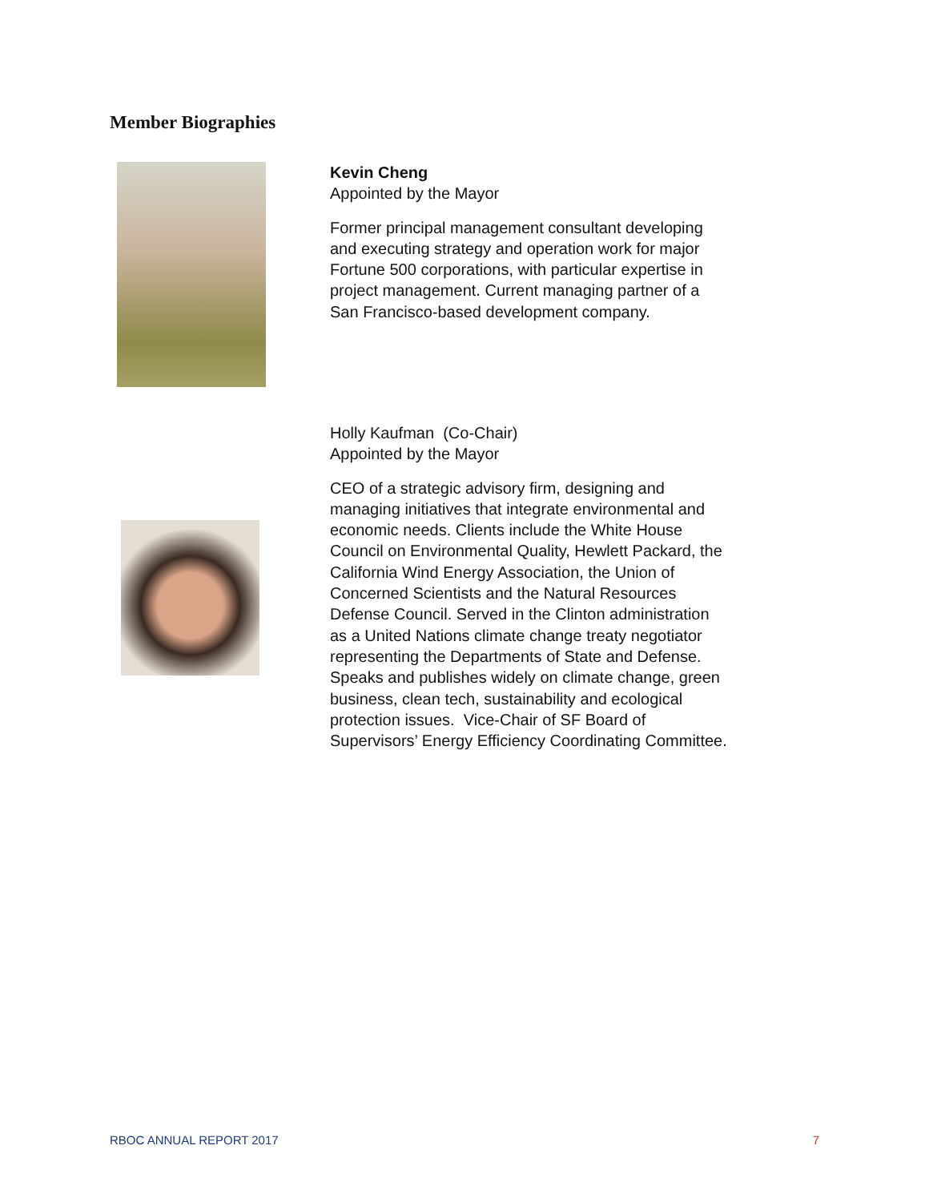Member Biographies
Kevin Cheng
Appointed by the Mayor
Former principal management consultant developing and executing strategy and operation work for major Fortune 500 corporations, with particular expertise in project management. Current managing partner of a San Francisco-based development company.
Holly Kaufman (Co-Chair)
Appointed by the Mayor
CEO of a strategic advisory firm, designing and managing initiatives that integrate environmental and economic needs. Clients include the White House Council on Environmental Quality, Hewlett Packard, the California Wind Energy Association, the Union of Concerned Scientists and the Natural Resources Defense Council. Served in the Clinton administration as a United Nations climate change treaty negotiator representing the Departments of State and Defense. Speaks and publishes widely on climate change, green business, clean tech, sustainability and ecological protection issues. Vice-Chair of SF Board of Supervisors’ Energy Efficiency Coordinating Committee.
RBOC ANNUAL REPORT 2017 7